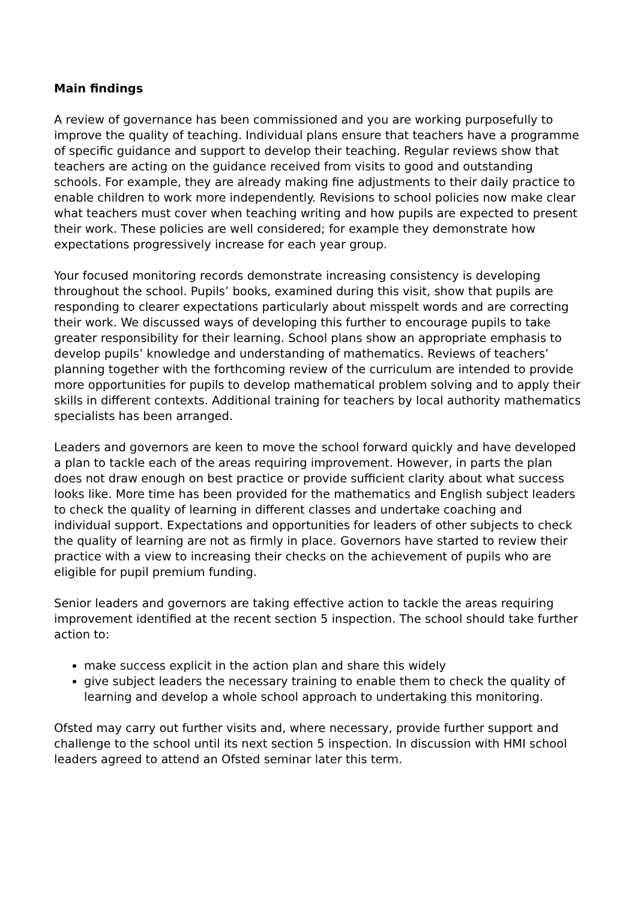Main findings
A review of governance has been commissioned and you are working purposefully to improve the quality of teaching. Individual plans ensure that teachers have a programme of specific guidance and support to develop their teaching. Regular reviews show that teachers are acting on the guidance received from visits to good and outstanding schools. For example, they are already making fine adjustments to their daily practice to enable children to work more independently. Revisions to school policies now make clear what teachers must cover when teaching writing and how pupils are expected to present their work. These policies are well considered; for example they demonstrate how expectations progressively increase for each year group.
Your focused monitoring records demonstrate increasing consistency is developing throughout the school. Pupils’ books, examined during this visit, show that pupils are responding to clearer expectations particularly about misspelt words and are correcting their work. We discussed ways of developing this further to encourage pupils to take greater responsibility for their learning. School plans show an appropriate emphasis to develop pupils’ knowledge and understanding of mathematics. Reviews of teachers’ planning together with the forthcoming review of the curriculum are intended to provide more opportunities for pupils to develop mathematical problem solving and to apply their skills in different contexts. Additional training for teachers by local authority mathematics specialists has been arranged.
Leaders and governors are keen to move the school forward quickly and have developed a plan to tackle each of the areas requiring improvement. However, in parts the plan does not draw enough on best practice or provide sufficient clarity about what success looks like. More time has been provided for the mathematics and English subject leaders to check the quality of learning in different classes and undertake coaching and individual support. Expectations and opportunities for leaders of other subjects to check the quality of learning are not as firmly in place. Governors have started to review their practice with a view to increasing their checks on the achievement of pupils who are eligible for pupil premium funding.
Senior leaders and governors are taking effective action to tackle the areas requiring improvement identified at the recent section 5 inspection. The school should take further action to:
make success explicit in the action plan and share this widely
give subject leaders the necessary training to enable them to check the quality of learning and develop a whole school approach to undertaking this monitoring.
Ofsted may carry out further visits and, where necessary, provide further support and challenge to the school until its next section 5 inspection. In discussion with HMI school leaders agreed to attend an Ofsted seminar later this term.